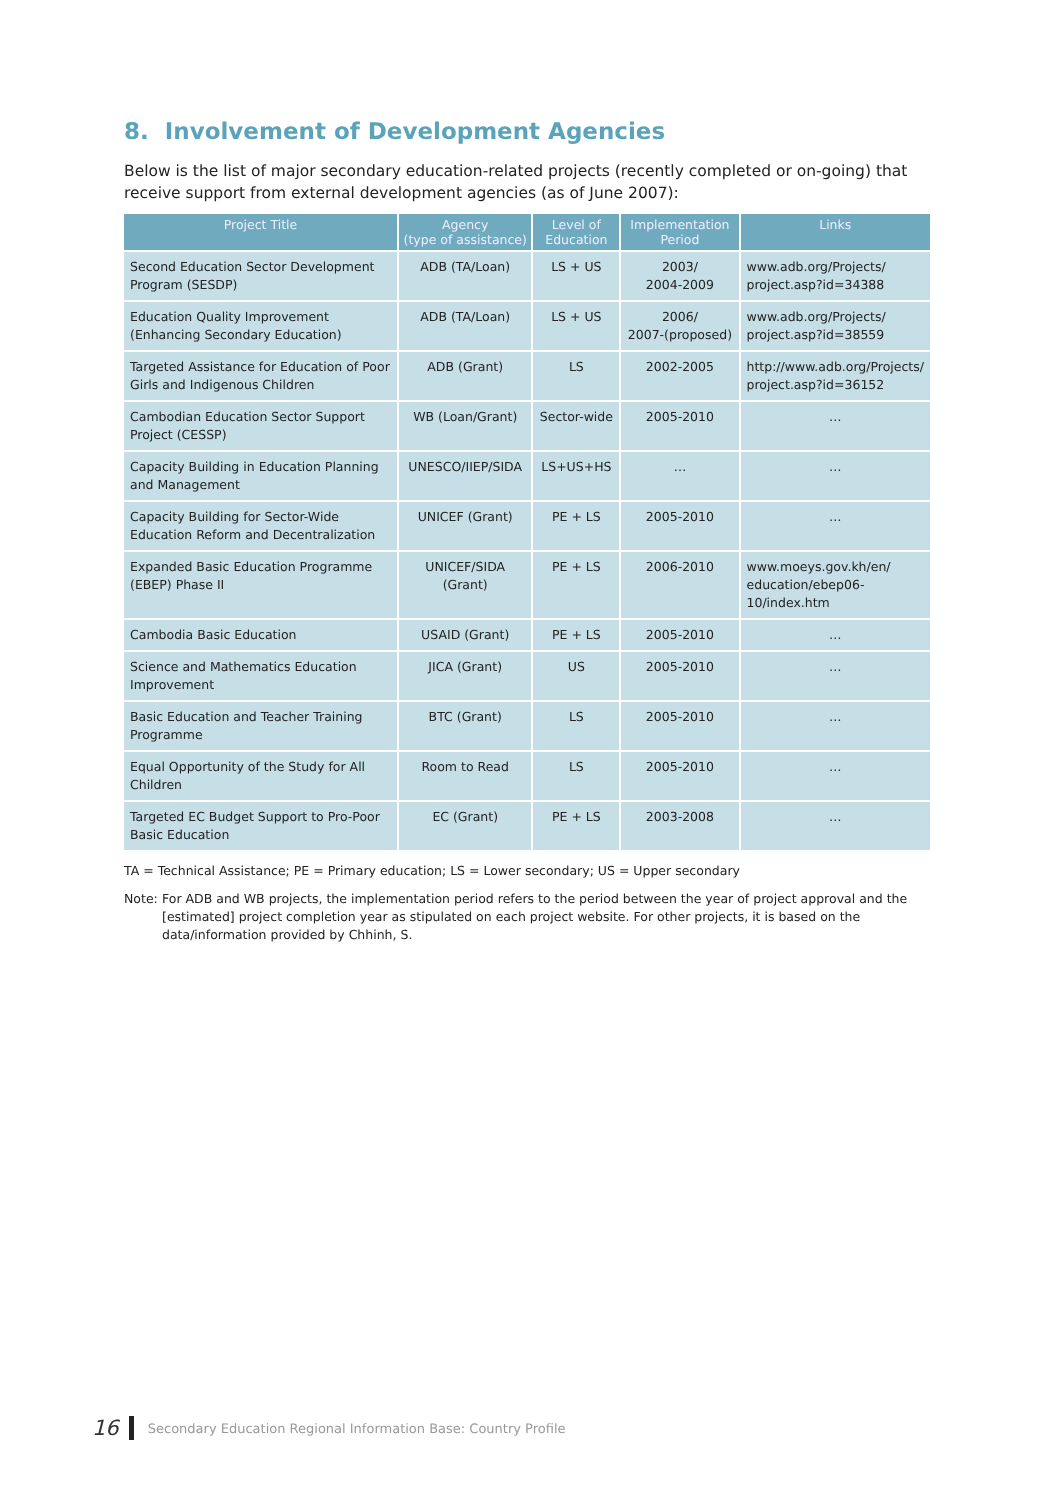8. Involvement of Development Agencies
Below is the list of major secondary education-related projects (recently completed or on-going) that receive support from external development agencies (as of June 2007):
| Project Title | Agency (type of assistance) | Level of Education | Implementation Period | Links |
| --- | --- | --- | --- | --- |
| Second Education Sector Development Program (SESDP) | ADB (TA/Loan) | LS + US | 2003/ 2004-2009 | www.adb.org/Projects/ project.asp?id=34388 |
| Education Quality Improvement (Enhancing Secondary Education) | ADB (TA/Loan) | LS + US | 2006/ 2007-(proposed) | www.adb.org/Projects/ project.asp?id=38559 |
| Targeted Assistance for Education of Poor Girls and Indigenous Children | ADB (Grant) | LS | 2002-2005 | http://www.adb.org/Projects/ project.asp?id=36152 |
| Cambodian Education Sector Support Project (CESSP) | WB (Loan/Grant) | Sector-wide | 2005-2010 | … |
| Capacity Building in Education Planning and Management | UNESCO/IIEP/SIDA | LS+US+HS | … | … |
| Capacity Building for Sector-Wide Education Reform and Decentralization | UNICEF (Grant) | PE + LS | 2005-2010 | … |
| Expanded Basic Education Programme (EBEP) Phase II | UNICEF/SIDA (Grant) | PE + LS | 2006-2010 | www.moeys.gov.kh/en/ education/ebep06-10/index.htm |
| Cambodia Basic Education | USAID (Grant) | PE + LS | 2005-2010 | … |
| Science and Mathematics Education Improvement | JICA (Grant) | US | 2005-2010 | … |
| Basic Education and Teacher Training Programme | BTC (Grant) | LS | 2005-2010 | … |
| Equal Opportunity of the Study for All Children | Room to Read | LS | 2005-2010 | … |
| Targeted EC Budget Support to Pro-Poor Basic Education | EC (Grant) | PE + LS | 2003-2008 | … |
TA = Technical Assistance; PE = Primary education; LS = Lower secondary; US = Upper secondary
Note: For ADB and WB projects, the implementation period refers to the period between the year of project approval and the [estimated] project completion year as stipulated on each project website. For other projects, it is based on the data/information provided by Chhinh, S.
16
Secondary Education Regional Information Base: Country Profile